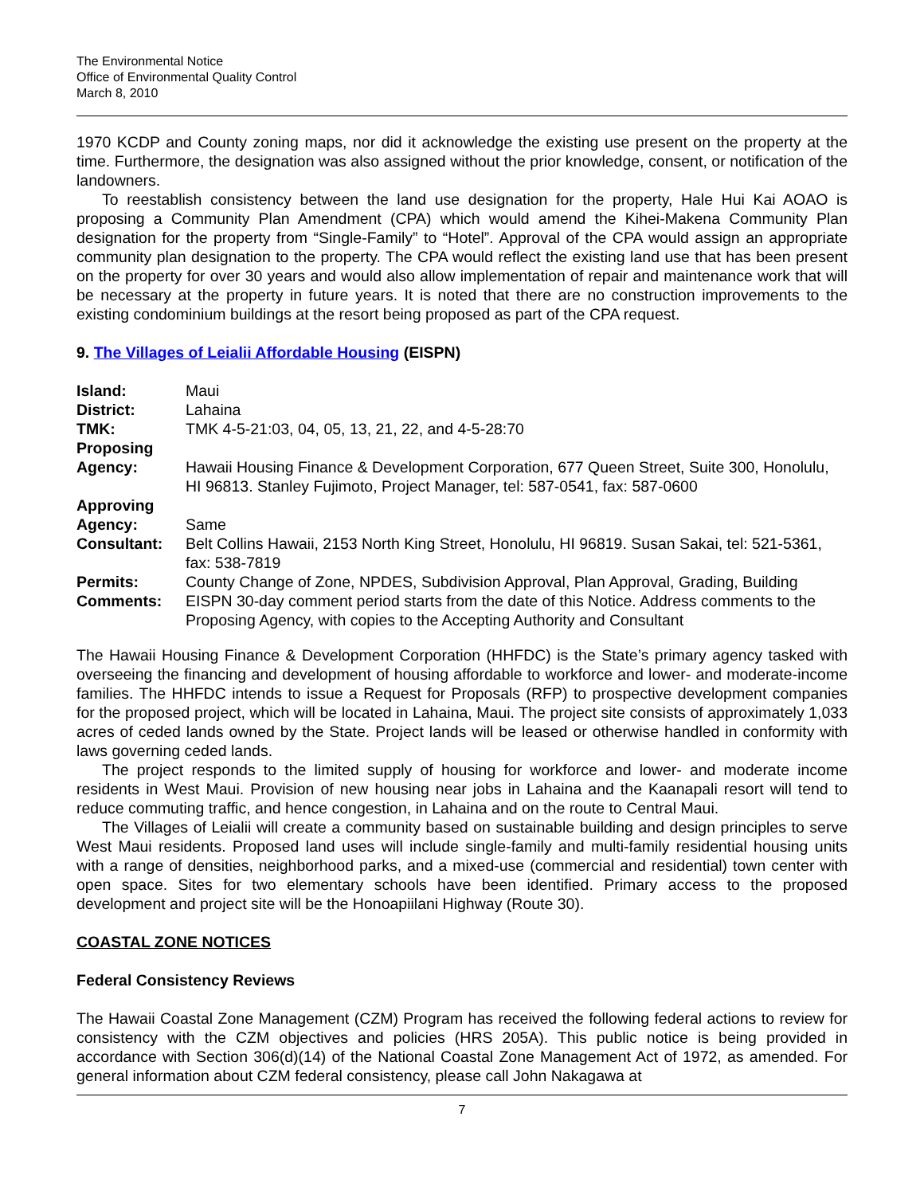The Environmental Notice
Office of Environmental Quality Control
March 8, 2010
1970 KCDP and County zoning maps, nor did it acknowledge the existing use present on the property at the time. Furthermore, the designation was also assigned without the prior knowledge, consent, or notification of the landowners.
To reestablish consistency between the land use designation for the property, Hale Hui Kai AOAO is proposing a Community Plan Amendment (CPA) which would amend the Kihei-Makena Community Plan designation for the property from “Single-Family” to “Hotel”. Approval of the CPA would assign an appropriate community plan designation to the property. The CPA would reflect the existing land use that has been present on the property for over 30 years and would also allow implementation of repair and maintenance work that will be necessary at the property in future years. It is noted that there are no construction improvements to the existing condominium buildings at the resort being proposed as part of the CPA request.
9. The Villages of Leialii Affordable Housing (EISPN)
| Island: | Maui |
| District: | Lahaina |
| TMK: | TMK 4-5-21:03, 04, 05, 13, 21, 22, and 4-5-28:70 |
| Proposing Agency: | Hawaii Housing Finance & Development Corporation, 677 Queen Street, Suite 300, Honolulu, HI 96813. Stanley Fujimoto, Project Manager, tel: 587-0541, fax: 587-0600 |
| Approving Agency: | Same |
| Consultant: | Belt Collins Hawaii, 2153 North King Street, Honolulu, HI 96819. Susan Sakai, tel: 521-5361, fax: 538-7819 |
| Permits: | County Change of Zone, NPDES, Subdivision Approval, Plan Approval, Grading, Building |
| Comments: | EISPN 30-day comment period starts from the date of this Notice. Address comments to the Proposing Agency, with copies to the Accepting Authority and Consultant |
The Hawaii Housing Finance & Development Corporation (HHFDC) is the State’s primary agency tasked with overseeing the financing and development of housing affordable to workforce and lower- and moderate-income families. The HHFDC intends to issue a Request for Proposals (RFP) to prospective development companies for the proposed project, which will be located in Lahaina, Maui. The project site consists of approximately 1,033 acres of ceded lands owned by the State. Project lands will be leased or otherwise handled in conformity with laws governing ceded lands.
The project responds to the limited supply of housing for workforce and lower- and moderate income residents in West Maui. Provision of new housing near jobs in Lahaina and the Kaanapali resort will tend to reduce commuting traffic, and hence congestion, in Lahaina and on the route to Central Maui.
The Villages of Leialii will create a community based on sustainable building and design principles to serve West Maui residents. Proposed land uses will include single-family and multi-family residential housing units with a range of densities, neighborhood parks, and a mixed-use (commercial and residential) town center with open space. Sites for two elementary schools have been identified. Primary access to the proposed development and project site will be the Honoapiilani Highway (Route 30).
COASTAL ZONE NOTICES
Federal Consistency Reviews
The Hawaii Coastal Zone Management (CZM) Program has received the following federal actions to review for consistency with the CZM objectives and policies (HRS 205A). This public notice is being provided in accordance with Section 306(d)(14) of the National Coastal Zone Management Act of 1972, as amended. For general information about CZM federal consistency, please call John Nakagawa at
7